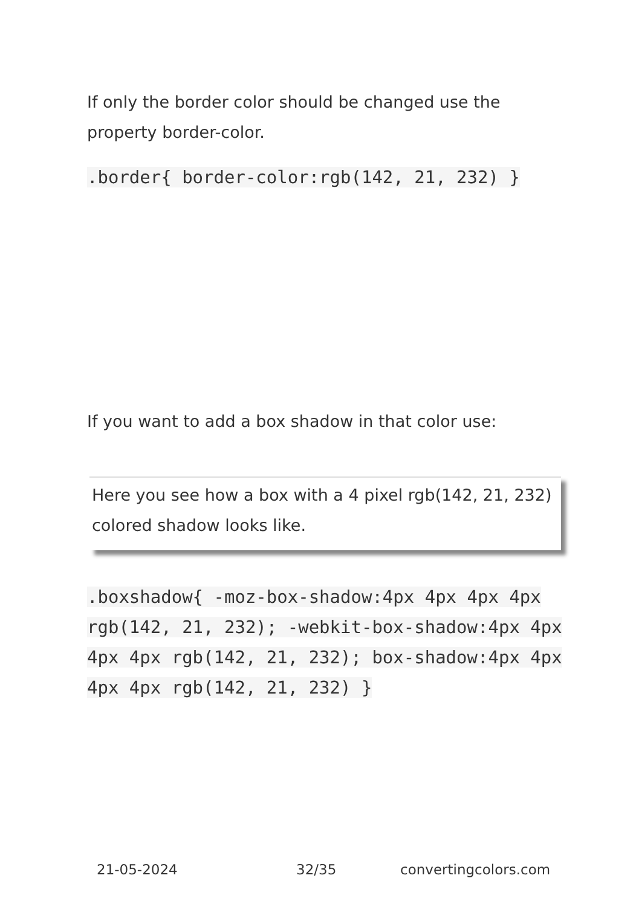If only the border color should be changed use the property border-color.
.border{ border-color:rgb(142, 21, 232) }
If you want to add a box shadow in that color use:
Here you see how a box with a 4 pixel rgb(142, 21, 232) colored shadow looks like.
.boxshadow{ -moz-box-shadow:4px 4px 4px 4px rgb(142, 21, 232); -webkit-box-shadow:4px 4px 4px 4px rgb(142, 21, 232); box-shadow:4px 4px 4px 4px rgb(142, 21, 232) }
21-05-2024 32/35 convertingcolors.com